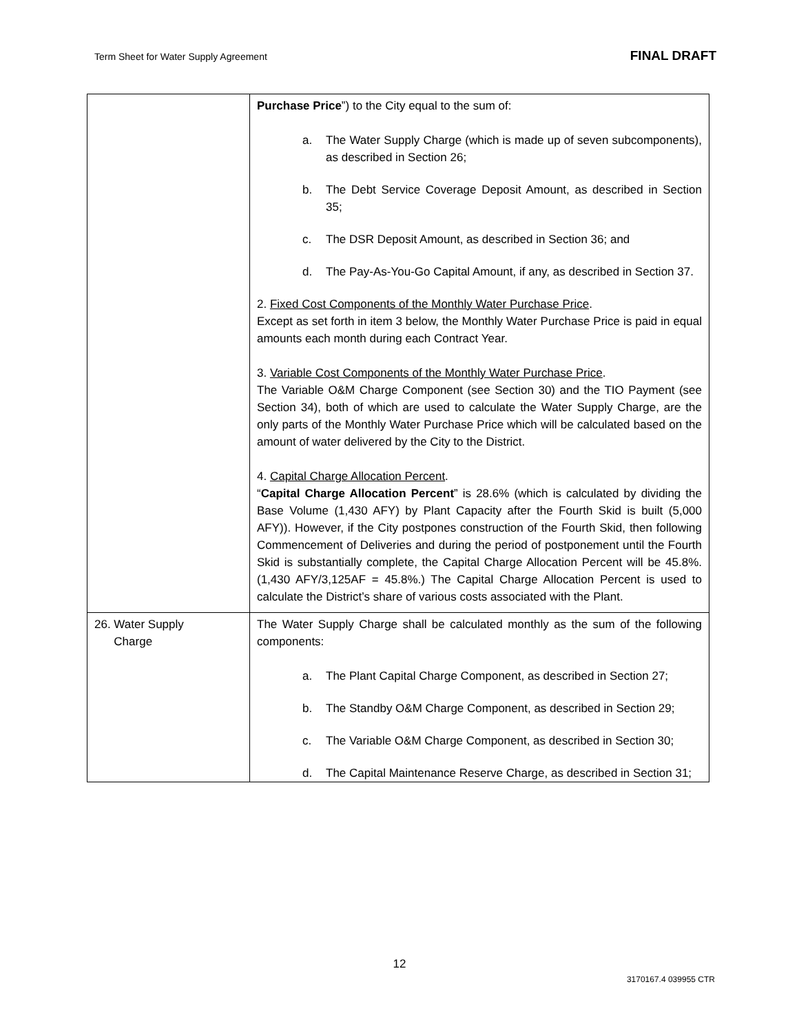Term Sheet for Water Supply Agreement FINAL DRAFT
| | Purchase Price ”) to the City equal to the sum of: a. The Water Supply Charge (which is made up of seven subcomponents), as described in Section 26; b. The Debt Service Coverage Deposit Amount, as described in Section 35; c. The DSR Deposit Amount, as described in Section 36; and d. The Pay-As-You-Go Capital Amount, if any, as described in Section 37. 2. Fixed Cost Components of the Monthly Water Purchase Price . Except as set forth in item 3 below, the Monthly Water Purchase Price is paid in equal amounts each month during each Contract Year. 3. Variable Cost Components of the Monthly Water Purchase Price . The Variable O&M Charge Component (see Section 30) and the TIO Payment (see Section 34), both of which are used to calculate the Water Supply Charge, are the only parts of the Monthly Water Purchase Price which will be calculated based on the amount of water delivered by the City to the District. 4. Capital Charge Allocation Percent . “ Capital Charge Allocation Percent ” is 28.6% (which is calculated by dividing the Base Volume (1,430 AFY) by Plant Capacity after the Fourth Skid is built (5,000 AFY)). However, if the City postpones construction of the Fourth Skid, then following Commencement of Deliveries and during the period of postponement until the Fourth Skid is substantially complete, the Capital Charge Allocation Percent will be 45.8%. (1,430 AFY/3,125AF = 45.8%.) The Capital Charge Allocation Percent is used to calculate the District’s share of various costs associated with the Plant. |
| 26. Water Supply Charge | The Water Supply Charge shall be calculated monthly as the sum of the following components: a. The Plant Capital Charge Component, as described in Section 27; b. The Standby O&M Charge Component, as described in Section 29; c. The Variable O&M Charge Component, as described in Section 30; d. The Capital Maintenance Reserve Charge, as described in Section 31; |
12
3170167.4 039955 CTR